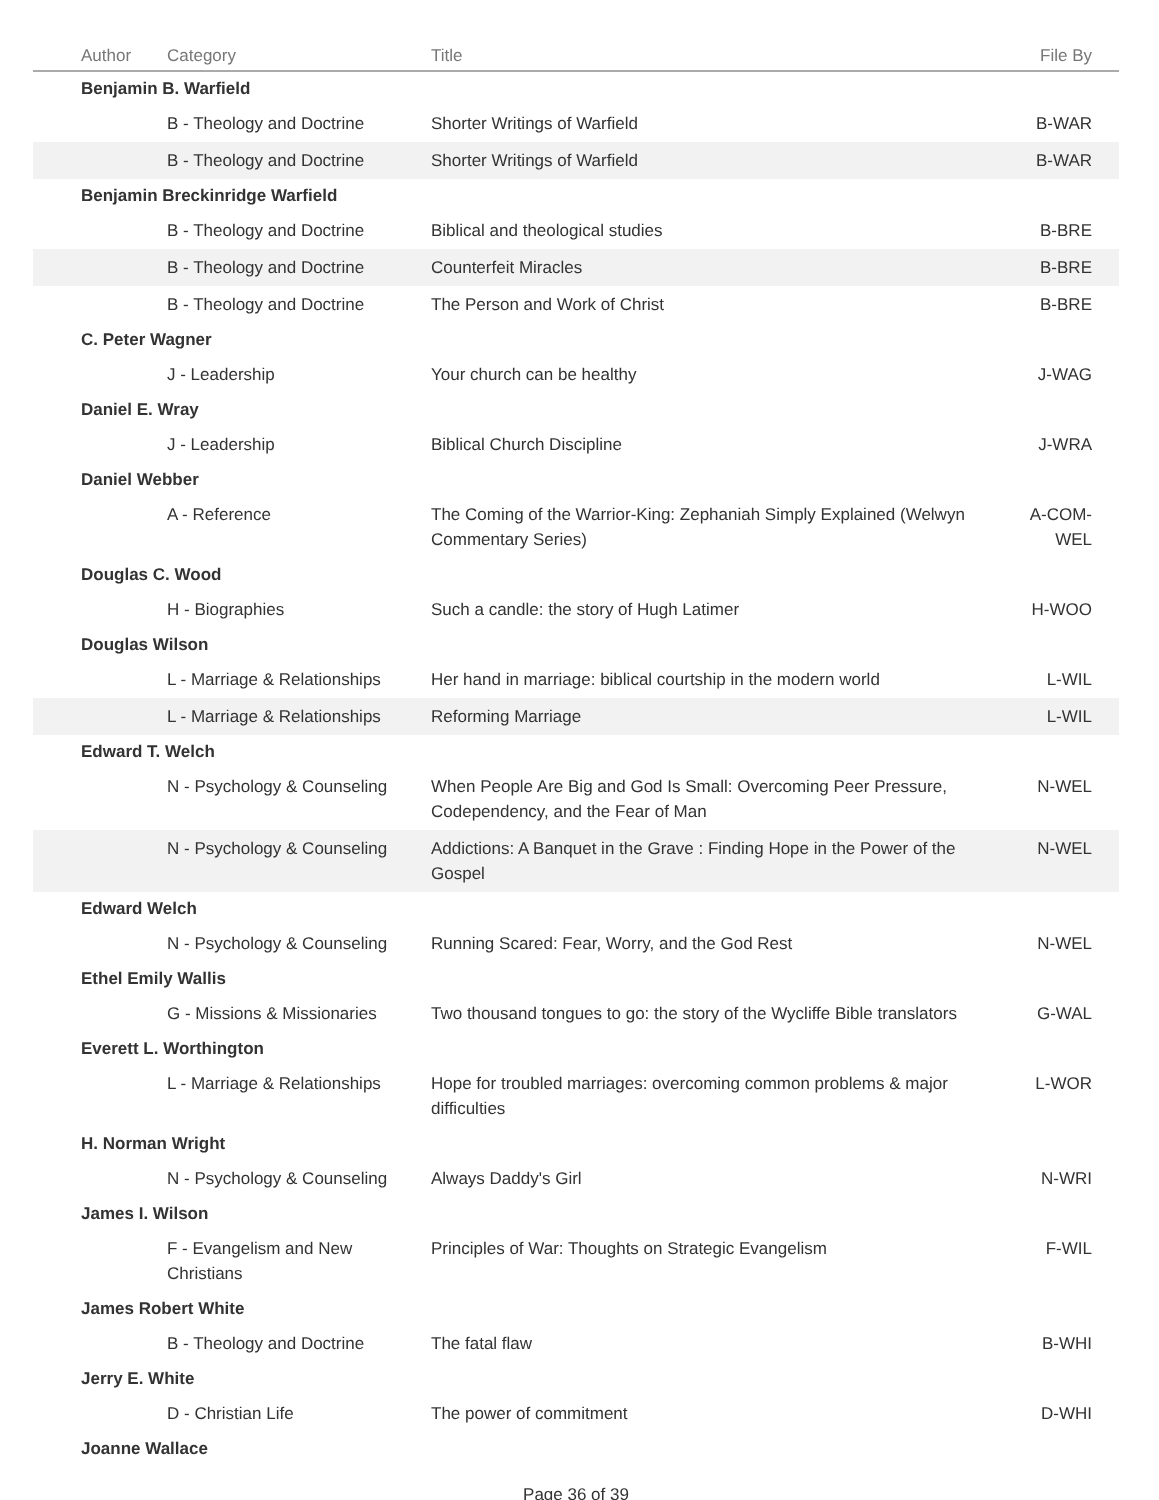| Author | Category | Title | File By |
| --- | --- | --- | --- |
| Benjamin B. Warfield | | | |
| | B - Theology and Doctrine | Shorter Writings of Warfield | B-WAR |
| | B - Theology and Doctrine | Shorter Writings of Warfield | B-WAR |
| Benjamin Breckinridge Warfield | | | |
| | B - Theology and Doctrine | Biblical and theological studies | B-BRE |
| | B - Theology and Doctrine | Counterfeit Miracles | B-BRE |
| | B - Theology and Doctrine | The Person and Work of Christ | B-BRE |
| C. Peter Wagner | | | |
| | J - Leadership | Your church can be healthy | J-WAG |
| Daniel E. Wray | | | |
| | J - Leadership | Biblical Church Discipline | J-WRA |
| Daniel Webber | | | |
| | A - Reference | The Coming of the Warrior-King: Zephaniah Simply Explained (Welwyn Commentary Series) | A-COM-WEL |
| Douglas C. Wood | | | |
| | H - Biographies | Such a candle: the story of Hugh Latimer | H-WOO |
| Douglas Wilson | | | |
| | L - Marriage & Relationships | Her hand in marriage: biblical courtship in the modern world | L-WIL |
| | L - Marriage & Relationships | Reforming Marriage | L-WIL |
| Edward T. Welch | | | |
| | N - Psychology & Counseling | When People Are Big and God Is Small: Overcoming Peer Pressure, Codependency, and the Fear of Man | N-WEL |
| | N - Psychology & Counseling | Addictions: A Banquet in the Grave : Finding Hope in the Power of the Gospel | N-WEL |
| Edward Welch | | | |
| | N - Psychology & Counseling | Running Scared: Fear, Worry, and the God Rest | N-WEL |
| Ethel Emily Wallis | | | |
| | G - Missions & Missionaries | Two thousand tongues to go: the story of the Wycliffe Bible translators | G-WAL |
| Everett L. Worthington | | | |
| | L - Marriage & Relationships | Hope for troubled marriages: overcoming common problems & major difficulties | L-WOR |
| H. Norman Wright | | | |
| | N - Psychology & Counseling | Always Daddy's Girl | N-WRI |
| James I. Wilson | | | |
| | F - Evangelism and New Christians | Principles of War: Thoughts on Strategic Evangelism | F-WIL |
| James Robert White | | | |
| | B - Theology and Doctrine | The fatal flaw | B-WHI |
| Jerry E. White | | | |
| | D - Christian Life | The power of commitment | D-WHI |
| Joanne Wallace | | | |
Page 36 of 39